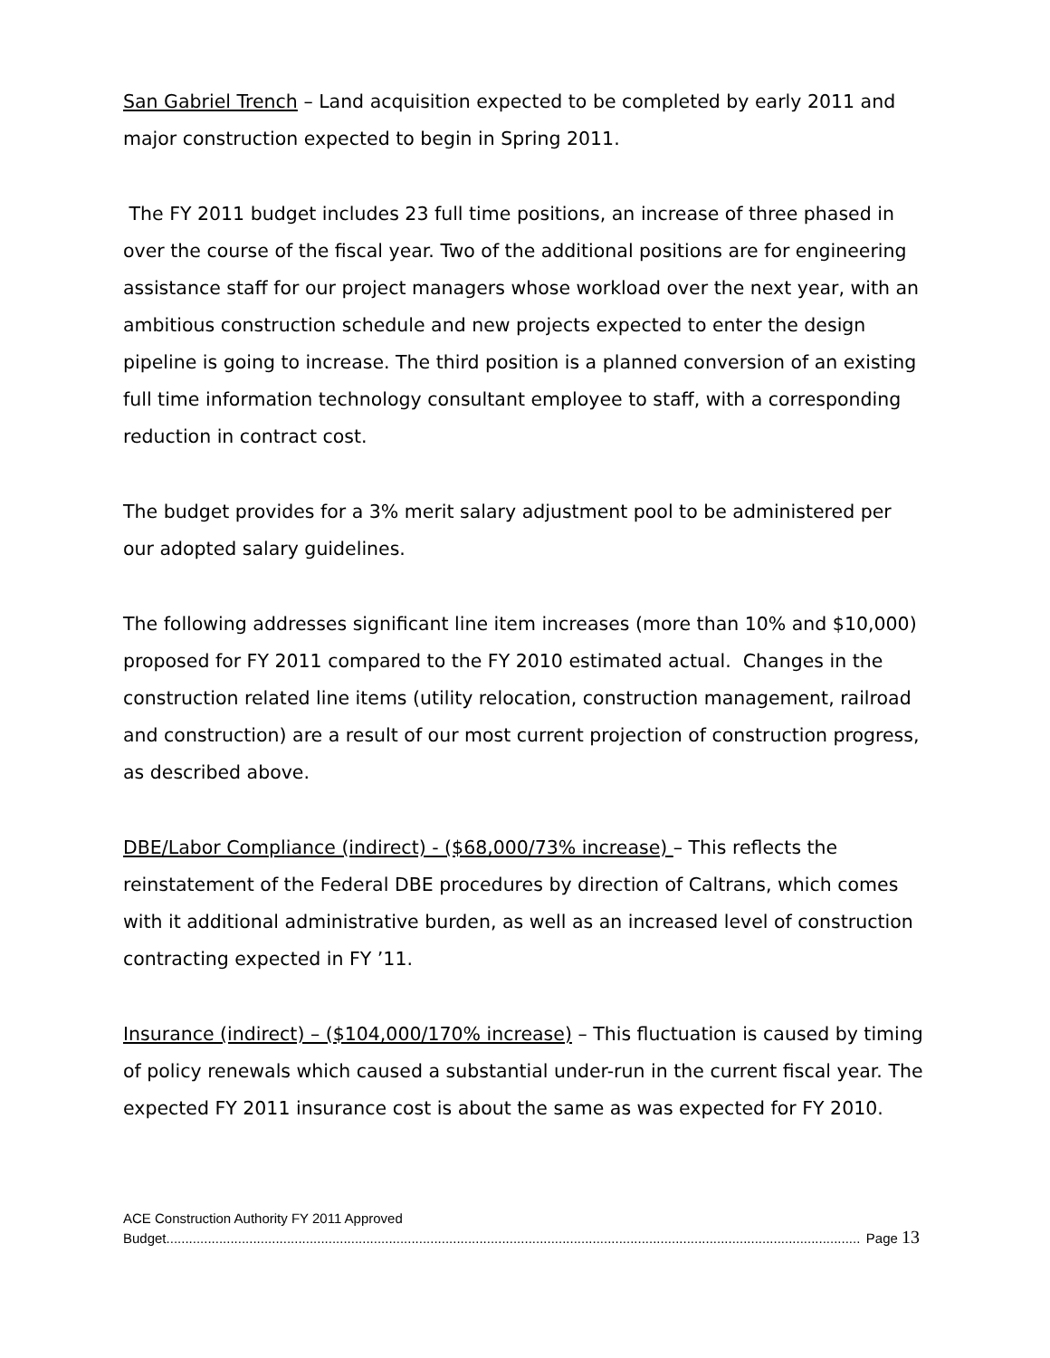San Gabriel Trench – Land acquisition expected to be completed by early 2011 and major construction expected to begin in Spring 2011.
The FY 2011 budget includes 23 full time positions, an increase of three phased in over the course of the fiscal year. Two of the additional positions are for engineering assistance staff for our project managers whose workload over the next year, with an ambitious construction schedule and new projects expected to enter the design pipeline is going to increase. The third position is a planned conversion of an existing full time information technology consultant employee to staff, with a corresponding reduction in contract cost.
The budget provides for a 3% merit salary adjustment pool to be administered per our adopted salary guidelines.
The following addresses significant line item increases (more than 10% and $10,000) proposed for FY 2011 compared to the FY 2010 estimated actual. Changes in the construction related line items (utility relocation, construction management, railroad and construction) are a result of our most current projection of construction progress, as described above.
DBE/Labor Compliance (indirect) - ($68,000/73% increase) – This reflects the reinstatement of the Federal DBE procedures by direction of Caltrans, which comes with it additional administrative burden, as well as an increased level of construction contracting expected in FY ’11.
Insurance (indirect) – ($104,000/170% increase) – This fluctuation is caused by timing of policy renewals which caused a substantial under-run in the current fiscal year. The expected FY 2011 insurance cost is about the same as was expected for FY 2010.
ACE Construction Authority FY 2011 Approved
Budget........................................................................................................................................................................................ Page 13